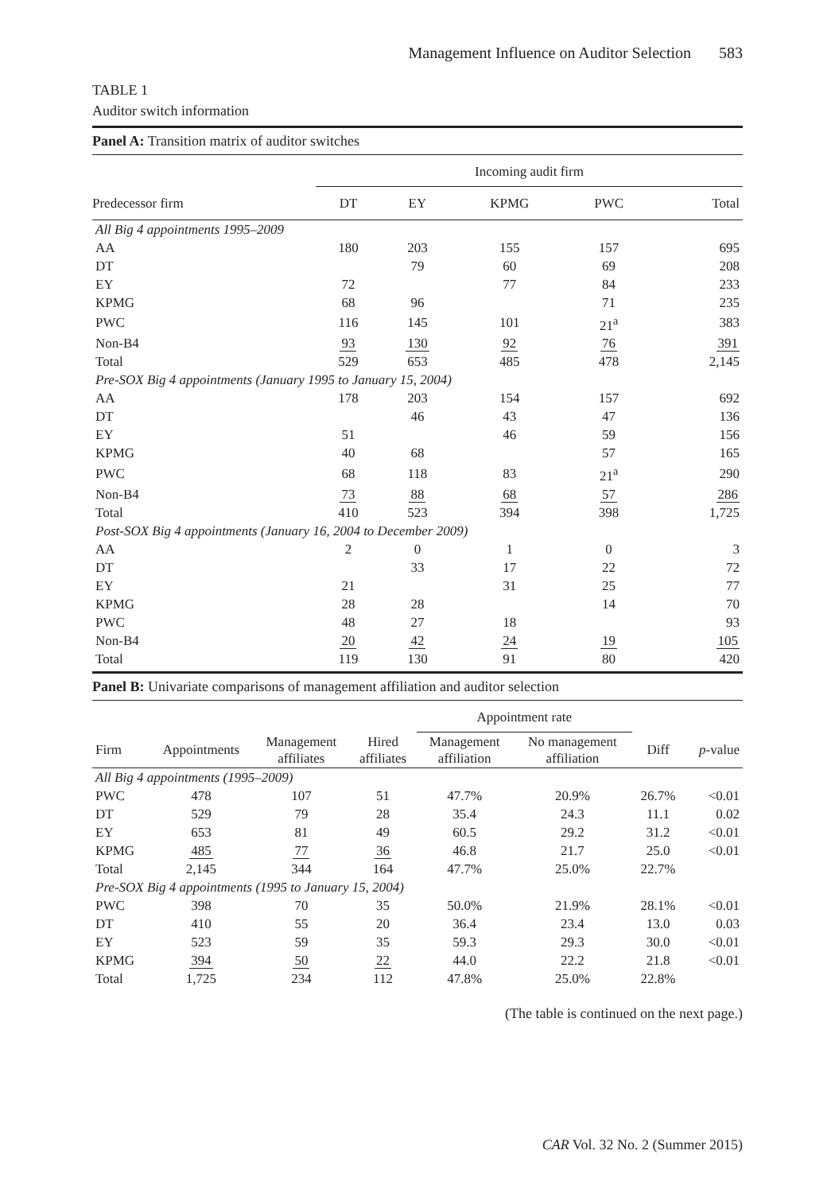Management Influence on Auditor Selection 583
TABLE 1
Auditor switch information
Panel A: Transition matrix of auditor switches
| | Incoming audit firm | | | | |
| --- | --- | --- | --- | --- | --- |
| Predecessor firm | DT | EY | KPMG | PWC | Total |
| All Big 4 appointments 1995–2009 | | | | | |
| AA | 180 | 203 | 155 | 157 | 695 |
| DT | | 79 | 60 | 69 | 208 |
| EY | 72 | | 77 | 84 | 233 |
| KPMG | 68 | 96 | | 71 | 235 |
| PWC | 116 | 145 | 101 | 21<sup>a</sup> | 383 |
| Non-B4 | 93 | 130 | 92 | 76 | 391 |
| Total | 529 | 653 | 485 | 478 | 2,145 |
| Pre-SOX Big 4 appointments (January 1995 to January 15, 2004) | | | | | |
| AA | 178 | 203 | 154 | 157 | 692 |
| DT | | 46 | 43 | 47 | 136 |
| EY | 51 | | 46 | 59 | 156 |
| KPMG | 40 | 68 | | 57 | 165 |
| PWC | 68 | 118 | 83 | 21<sup>a</sup> | 290 |
| Non-B4 | 73 | 88 | 68 | 57 | 286 |
| Total | 410 | 523 | 394 | 398 | 1,725 |
| Post-SOX Big 4 appointments (January 16, 2004 to December 2009) | | | | | |
| AA | 2 | 0 | 1 | 0 | 3 |
| DT | | 33 | 17 | 22 | 72 |
| EY | 21 | | 31 | 25 | 77 |
| KPMG | 28 | 28 | | 14 | 70 |
| PWC | 48 | 27 | 18 | | 93 |
| Non-B4 | 20 | 42 | 24 | 19 | 105 |
| Total | 119 | 130 | 91 | 80 | 420 |
Panel B: Univariate comparisons of management affiliation and auditor selection
| | | | | Appointment rate | | | |
| --- | --- | --- | --- | --- | --- | --- | --- |
| Firm | Appointments | Management affiliates | Hired affiliates | Management affiliation | No management affiliation | Diff | p -value |
| All Big 4 appointments (1995–2009) | | | | | | | |
| PWC | 478 | 107 | 51 | 47.7% | 20.9% | 26.7% | <0.01 |
| DT | 529 | 79 | 28 | 35.4 | 24.3 | 11.1 | 0.02 |
| EY | 653 | 81 | 49 | 60.5 | 29.2 | 31.2 | <0.01 |
| KPMG | 485 | 77 | 36 | 46.8 | 21.7 | 25.0 | <0.01 |
| Total | 2,145 | 344 | 164 | 47.7% | 25.0% | 22.7% | |
| Pre-SOX Big 4 appointments (1995 to January 15, 2004) | | | | | | | |
| PWC | 398 | 70 | 35 | 50.0% | 21.9% | 28.1% | <0.01 |
| DT | 410 | 55 | 20 | 36.4 | 23.4 | 13.0 | 0.03 |
| EY | 523 | 59 | 35 | 59.3 | 29.3 | 30.0 | <0.01 |
| KPMG | 394 | 50 | 22 | 44.0 | 22.2 | 21.8 | <0.01 |
| Total | 1,725 | 234 | 112 | 47.8% | 25.0% | 22.8% | |
(The table is continued on the next page.)
CAR Vol. 32 No. 2 (Summer 2015)